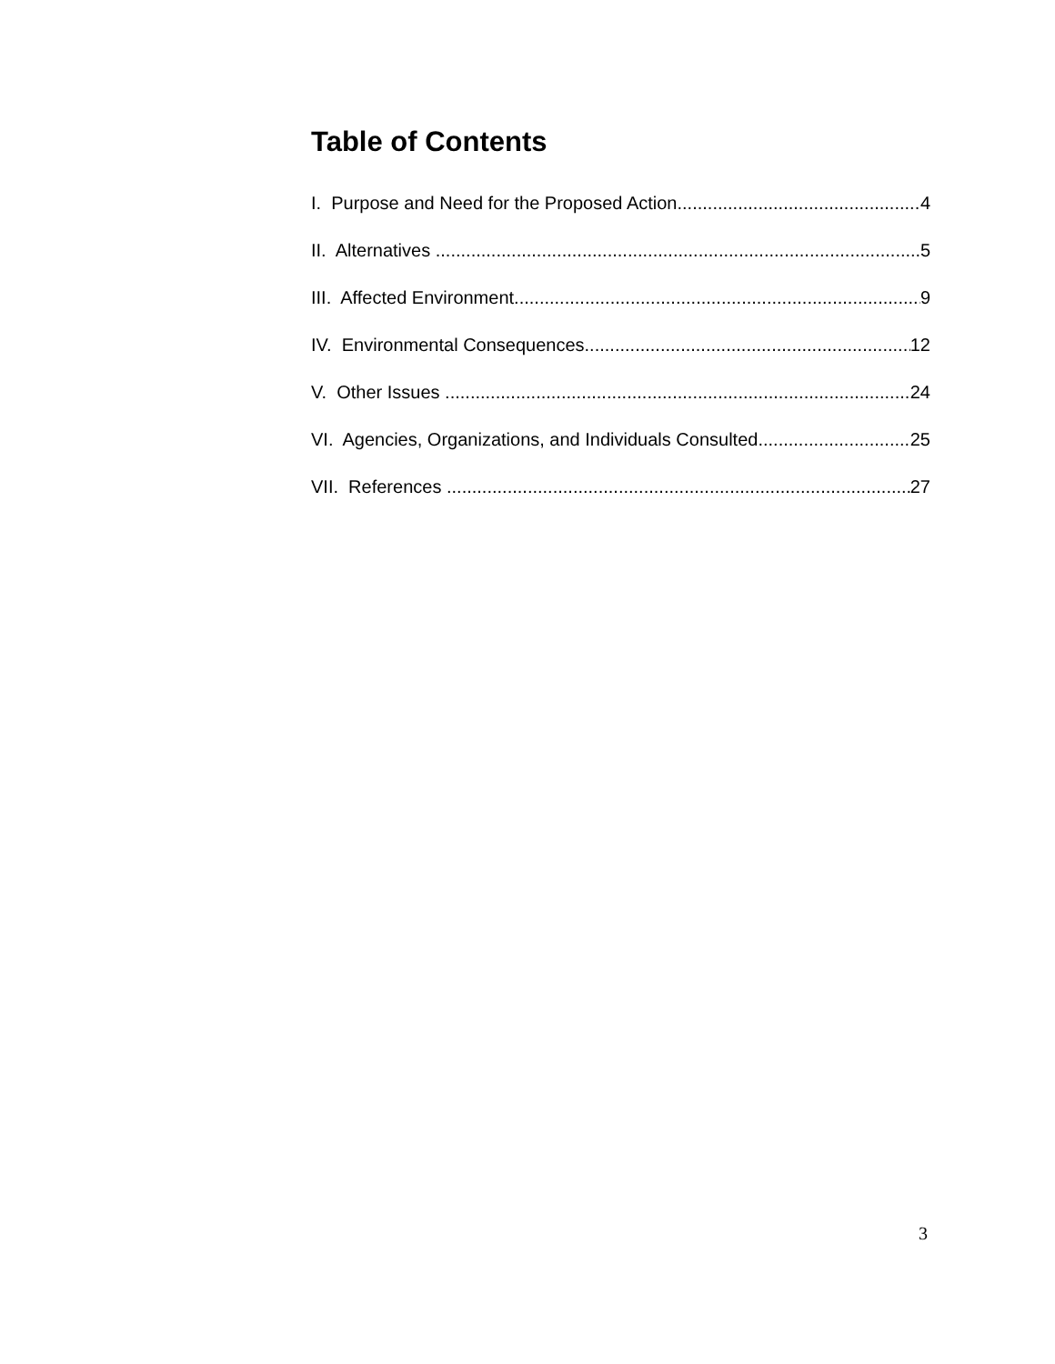Table of Contents
I. Purpose and Need for the Proposed Action 4
II. Alternatives 5
III. Affected Environment 9
IV. Environmental Consequences 12
V. Other Issues 24
VI. Agencies, Organizations, and Individuals Consulted 25
VII. References 27
3